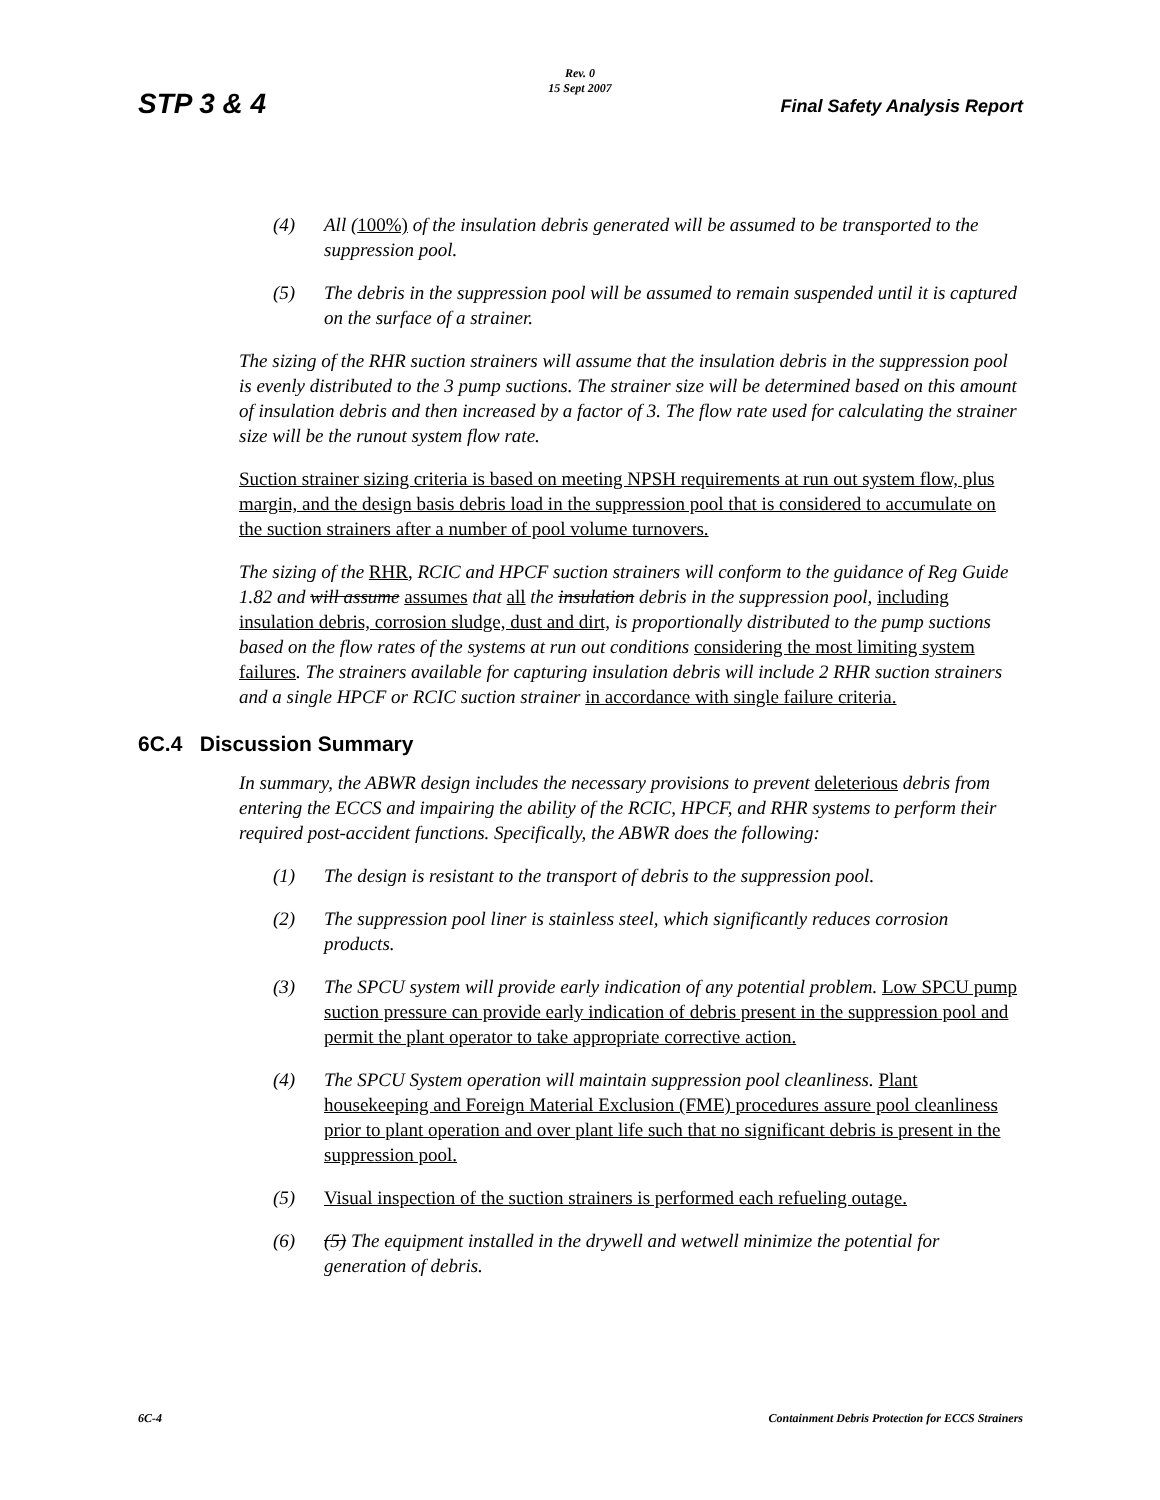STP 3 & 4
Rev. 0
15 Sept 2007
Final Safety Analysis Report
(4) All (100%) of the insulation debris generated will be assumed to be transported to the suppression pool.
(5) The debris in the suppression pool will be assumed to remain suspended until it is captured on the surface of a strainer.
The sizing of the RHR suction strainers will assume that the insulation debris in the suppression pool is evenly distributed to the 3 pump suctions. The strainer size will be determined based on this amount of insulation debris and then increased by a factor of 3. The flow rate used for calculating the strainer size will be the runout system flow rate.
Suction strainer sizing criteria is based on meeting NPSH requirements at run out system flow, plus margin, and the design basis debris load in the suppression pool that is considered to accumulate on the suction strainers after a number of pool volume turnovers.
The sizing of the RHR, RCIC and HPCF suction strainers will conform to the guidance of Reg Guide 1.82 and will assume assumes that all the insulation debris in the suppression pool, including insulation debris, corrosion sludge, dust and dirt, is proportionally distributed to the pump suctions based on the flow rates of the systems at run out conditions considering the most limiting system failures. The strainers available for capturing insulation debris will include 2 RHR suction strainers and a single HPCF or RCIC suction strainer in accordance with single failure criteria.
6C.4 Discussion Summary
In summary, the ABWR design includes the necessary provisions to prevent deleterious debris from entering the ECCS and impairing the ability of the RCIC, HPCF, and RHR systems to perform their required post-accident functions. Specifically, the ABWR does the following:
(1) The design is resistant to the transport of debris to the suppression pool.
(2) The suppression pool liner is stainless steel, which significantly reduces corrosion products.
(3) The SPCU system will provide early indication of any potential problem. Low SPCU pump suction pressure can provide early indication of debris present in the suppression pool and permit the plant operator to take appropriate corrective action.
(4) The SPCU System operation will maintain suppression pool cleanliness. Plant housekeeping and Foreign Material Exclusion (FME) procedures assure pool cleanliness prior to plant operation and over plant life such that no significant debris is present in the suppression pool.
(5) Visual inspection of the suction strainers is performed each refueling outage.
(6) (5) The equipment installed in the drywell and wetwell minimize the potential for generation of debris.
6C-4 Containment Debris Protection for ECCS Strainers